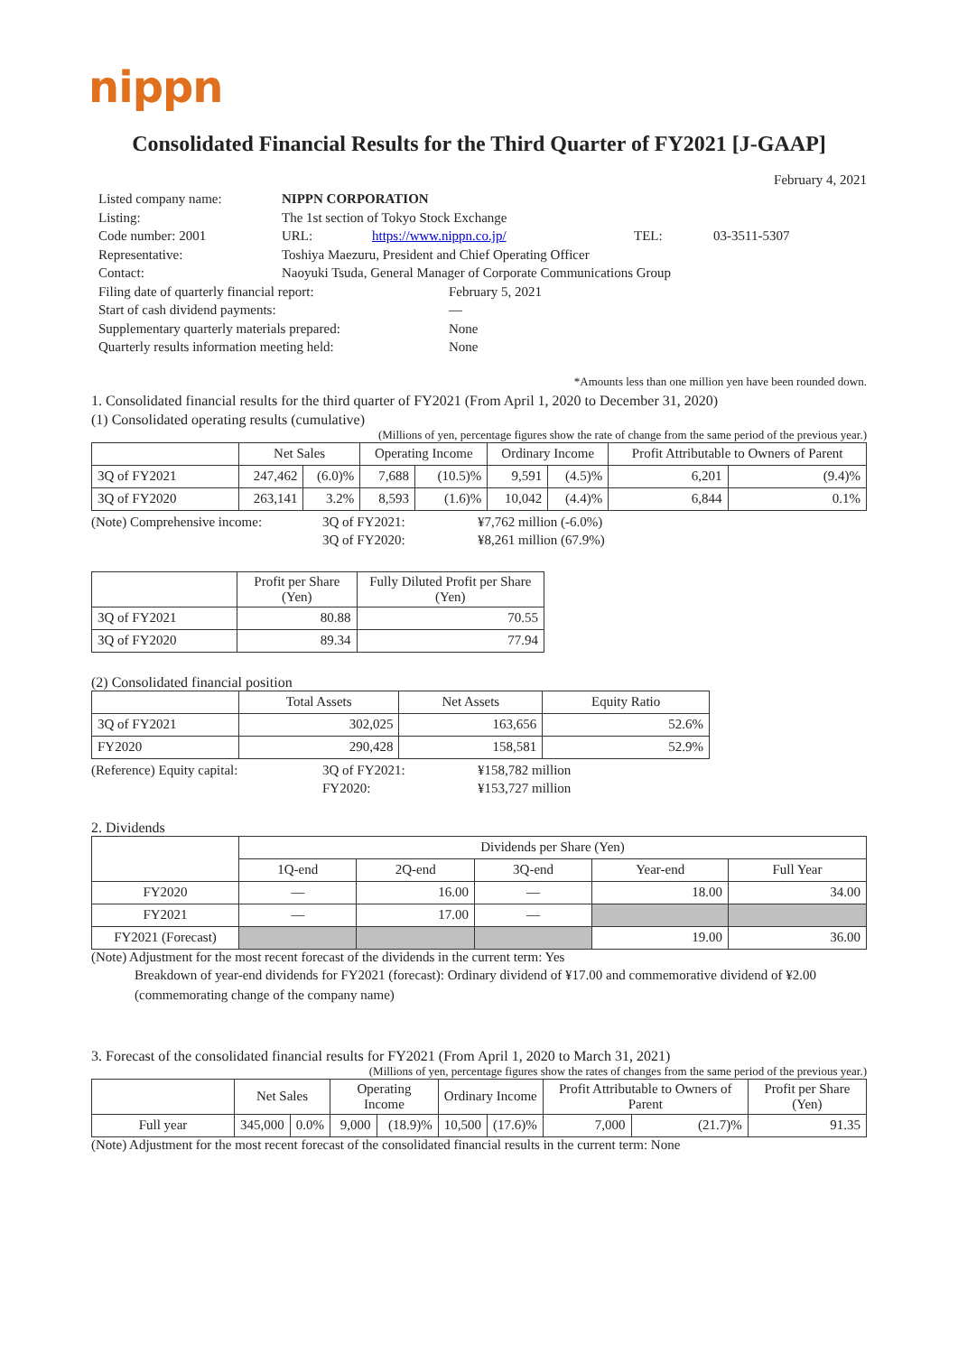nippn
Consolidated Financial Results for the Third Quarter of FY2021 [J-GAAP]
February 4, 2021
| Listed company name: | NIPPN CORPORATION | | | |
| Listing: | The 1st section of Tokyo Stock Exchange | | | |
| Code number: 2001 | URL: | https://www.nippn.co.jp/ | TEL: | 03-3511-5307 |
| Representative: | Toshiya Maezuru, President and Chief Operating Officer | | | |
| Contact: | Naoyuki Tsuda, General Manager of Corporate Communications Group | | | |
| Filing date of quarterly financial report: | February 5, 2021 |
| Start of cash dividend payments: | — |
| Supplementary quarterly materials prepared: | None |
| Quarterly results information meeting held: | None |
*Amounts less than one million yen have been rounded down.
1. Consolidated financial results for the third quarter of FY2021 (From April 1, 2020 to December 31, 2020)
(1) Consolidated operating results (cumulative)
(Millions of yen, percentage figures show the rate of change from the same period of the previous year.)
| | Net Sales | | Operating Income | | Ordinary Income | | Profit Attributable to Owners of Parent | |
| --- | --- | --- | --- | --- | --- | --- | --- | --- |
| 3Q of FY2021 | 247,462 | (6.0)% | 7,688 | (10.5)% | 9,591 | (4.5)% | 6,201 | (9.4)% |
| 3Q of FY2020 | 263,141 | 3.2% | 8,593 | (1.6)% | 10,042 | (4.4)% | 6,844 | 0.1% |
| (Note) Comprehensive income: | 3Q of FY2021: | ¥7,762 million (-6.0%) |
| | 3Q of FY2020: | ¥8,261 million (67.9%) |
| | Profit per Share (Yen) | Fully Diluted Profit per Share (Yen) |
| --- | --- | --- |
| 3Q of FY2021 | 80.88 | 70.55 |
| 3Q of FY2020 | 89.34 | 77.94 |
(2) Consolidated financial position
| | Total Assets | Net Assets | Equity Ratio |
| --- | --- | --- | --- |
| 3Q of FY2021 | 302,025 | 163,656 | 52.6% |
| FY2020 | 290,428 | 158,581 | 52.9% |
| (Reference) Equity capital: | 3Q of FY2021: | ¥158,782 million |
| | FY2020: | ¥153,727 million |
2. Dividends
| | Dividends per Share (Yen) | | | | |
| --- | --- | --- | --- | --- | --- |
| | 1Q-end | 2Q-end | 3Q-end | Year-end | Full Year |
| FY2020 | — | 16.00 | — | 18.00 | 34.00 |
| FY2021 | — | 17.00 | — | | |
| FY2021 (Forecast) | | | | 19.00 | 36.00 |
(Note) Adjustment for the most recent forecast of the dividends in the current term: Yes
Breakdown of year-end dividends for FY2021 (forecast): Ordinary dividend of ¥17.00 and commemorative dividend of ¥2.00 (commemorating change of the company name)
3. Forecast of the consolidated financial results for FY2021 (From April 1, 2020 to March 31, 2021)
(Millions of yen, percentage figures show the rates of changes from the same period of the previous year.)
| | Net Sales | | Operating Income | | Ordinary Income | | Profit Attributable to Owners of Parent | | Profit per Share (Yen) |
| --- | --- | --- | --- | --- | --- | --- | --- | --- | --- |
| Full year | 345,000 | 0.0% | 9,000 | (18.9)% | 10,500 | (17.6)% | 7,000 | (21.7)% | 91.35 |
(Note) Adjustment for the most recent forecast of the consolidated financial results in the current term: None